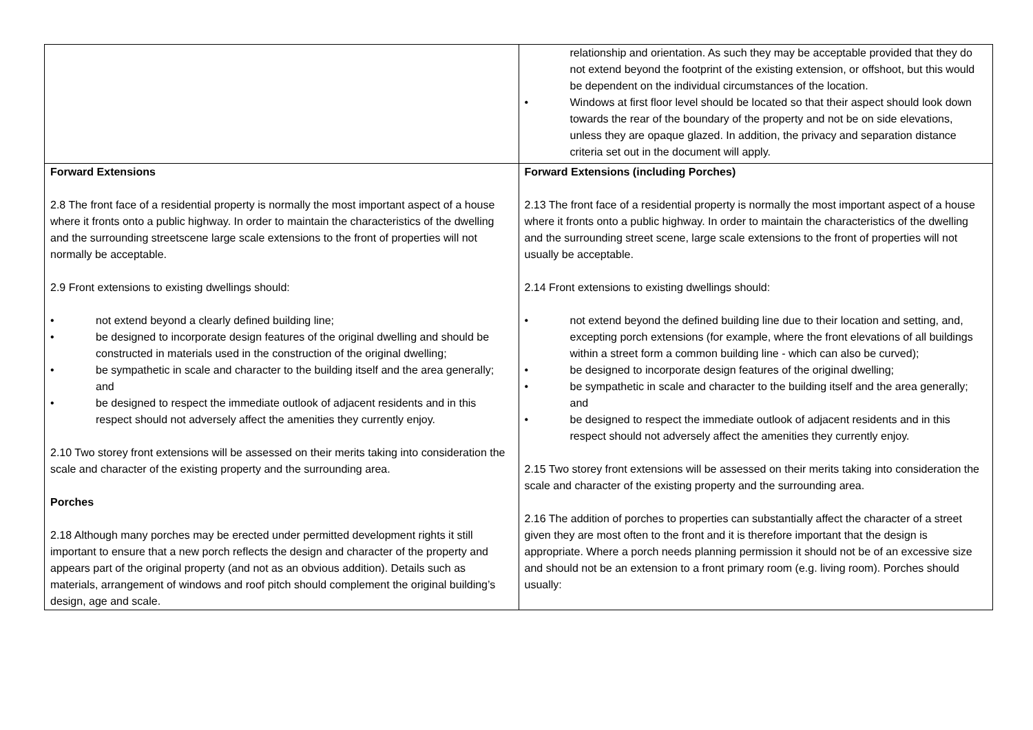| | relationship and orientation. As such they may be acceptable provided that they do not extend beyond the footprint of the existing extension, or offshoot, but this would be dependent on the individual circumstances of the location. • Windows at first floor level should be located so that their aspect should look down towards the rear of the boundary of the property and not be on side elevations, unless they are opaque glazed. In addition, the privacy and separation distance criteria set out in the document will apply. |
| Forward Extensions 2.8 The front face of a residential property is normally the most important aspect of a house where it fronts onto a public highway. In order to maintain the characteristics of the dwelling and the surrounding streetscene large scale extensions to the front of properties will not normally be acceptable. 2.9 Front extensions to existing dwellings should: • not extend beyond a clearly defined building line; • be designed to incorporate design features of the original dwelling and should be constructed in materials used in the construction of the original dwelling; • be sympathetic in scale and character to the building itself and the area generally; and • be designed to respect the immediate outlook of adjacent residents and in this respect should not adversely affect the amenities they currently enjoy. 2.10 Two storey front extensions will be assessed on their merits taking into consideration the scale and character of the existing property and the surrounding area. Porches 2.18 Although many porches may be erected under permitted development rights it still important to ensure that a new porch reflects the design and character of the property and appears part of the original property (and not as an obvious addition). Details such as materials, arrangement of windows and roof pitch should complement the original building’s design, age and scale. | Forward Extensions (including Porches) 2.13 The front face of a residential property is normally the most important aspect of a house where it fronts onto a public highway. In order to maintain the characteristics of the dwelling and the surrounding street scene, large scale extensions to the front of properties will not usually be acceptable. 2.14 Front extensions to existing dwellings should: • not extend beyond the defined building line due to their location and setting, and, excepting porch extensions (for example, where the front elevations of all buildings within a street form a common building line - which can also be curved); • be designed to incorporate design features of the original dwelling; • be sympathetic in scale and character to the building itself and the area generally; and • be designed to respect the immediate outlook of adjacent residents and in this respect should not adversely affect the amenities they currently enjoy. 2.15 Two storey front extensions will be assessed on their merits taking into consideration the scale and character of the existing property and the surrounding area. 2.16 The addition of porches to properties can substantially affect the character of a street given they are most often to the front and it is therefore important that the design is appropriate. Where a porch needs planning permission it should not be of an excessive size and should not be an extension to a front primary room (e.g. living room). Porches should usually: |